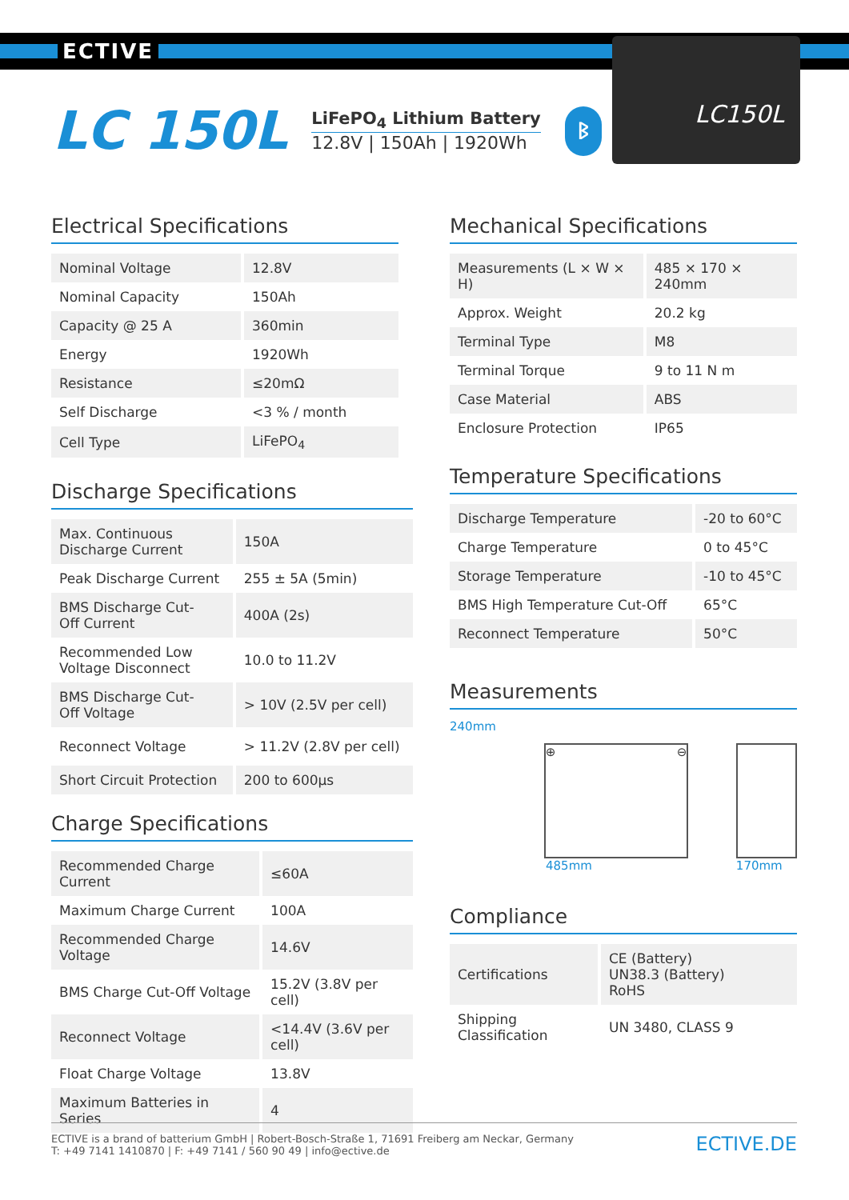ECTIVE
LC 150L
LiFePO<sub>4</sub> Lithium Battery
12.8V | 150Ah | 1920Wh
ᛒ
LC150L
Electrical Specifications
| Nominal Voltage | 12.8V |
| Nominal Capacity | 150Ah |
| Capacity @ 25 A | 360min |
| Energy | 1920Wh |
| Resistance | ≤20mΩ |
| Self Discharge | <3 % / month |
| Cell Type | LiFePO<sub>4</sub> |
Discharge Specifications
| Max. Continuous Discharge Current | 150A |
| Peak Discharge Current | 255 ± 5A (5min) |
| BMS Discharge Cut- Off Current | 400A (2s) |
| Recommended Low Voltage Disconnect | 10.0 to 11.2V |
| BMS Discharge Cut- Off Voltage | > 10V (2.5V per cell) |
| Reconnect Voltage | > 11.2V (2.8V per cell) |
| Short Circuit Protection | 200 to 600µs |
Charge Specifications
| Recommended Charge Current | ≤60A |
| Maximum Charge Current | 100A |
| Recommended Charge Voltage | 14.6V |
| BMS Charge Cut-Off Voltage | 15.2V (3.8V per cell) |
| Reconnect Voltage | <14.4V (3.6V per cell) |
| Float Charge Voltage | 13.8V |
| Maximum Batteries in Series | 4 |
Mechanical Specifications
| Measurements (L × W × H) | 485 × 170 × 240mm |
| Approx. Weight | 20.2 kg |
| Terminal Type | M8 |
| Terminal Torque | 9 to 11 N m |
| Case Material | ABS |
| Enclosure Protection | IP65 |
Temperature Specifications
| Discharge Temperature | -20 to 60°C |
| Charge Temperature | 0 to 45°C |
| Storage Temperature | -10 to 45°C |
| BMS High Temperature Cut-Off | 65°C |
| Reconnect Temperature | 50°C |
Measurements
240mm
⊕ ⊖
485mm 170mm
Compliance
| Certifications | CE (Battery) UN38.3 (Battery) RoHS |
| Shipping Classification | UN 3480, CLASS 9 |
ECTIVE is a brand of batterium GmbH | Robert-Bosch-Straße 1, 71691 Freiberg am Neckar, Germany
T: +49 7141 1410870 | F: +49 7141 / 560 90 49 | info@ective.de
ECTIVE.DE